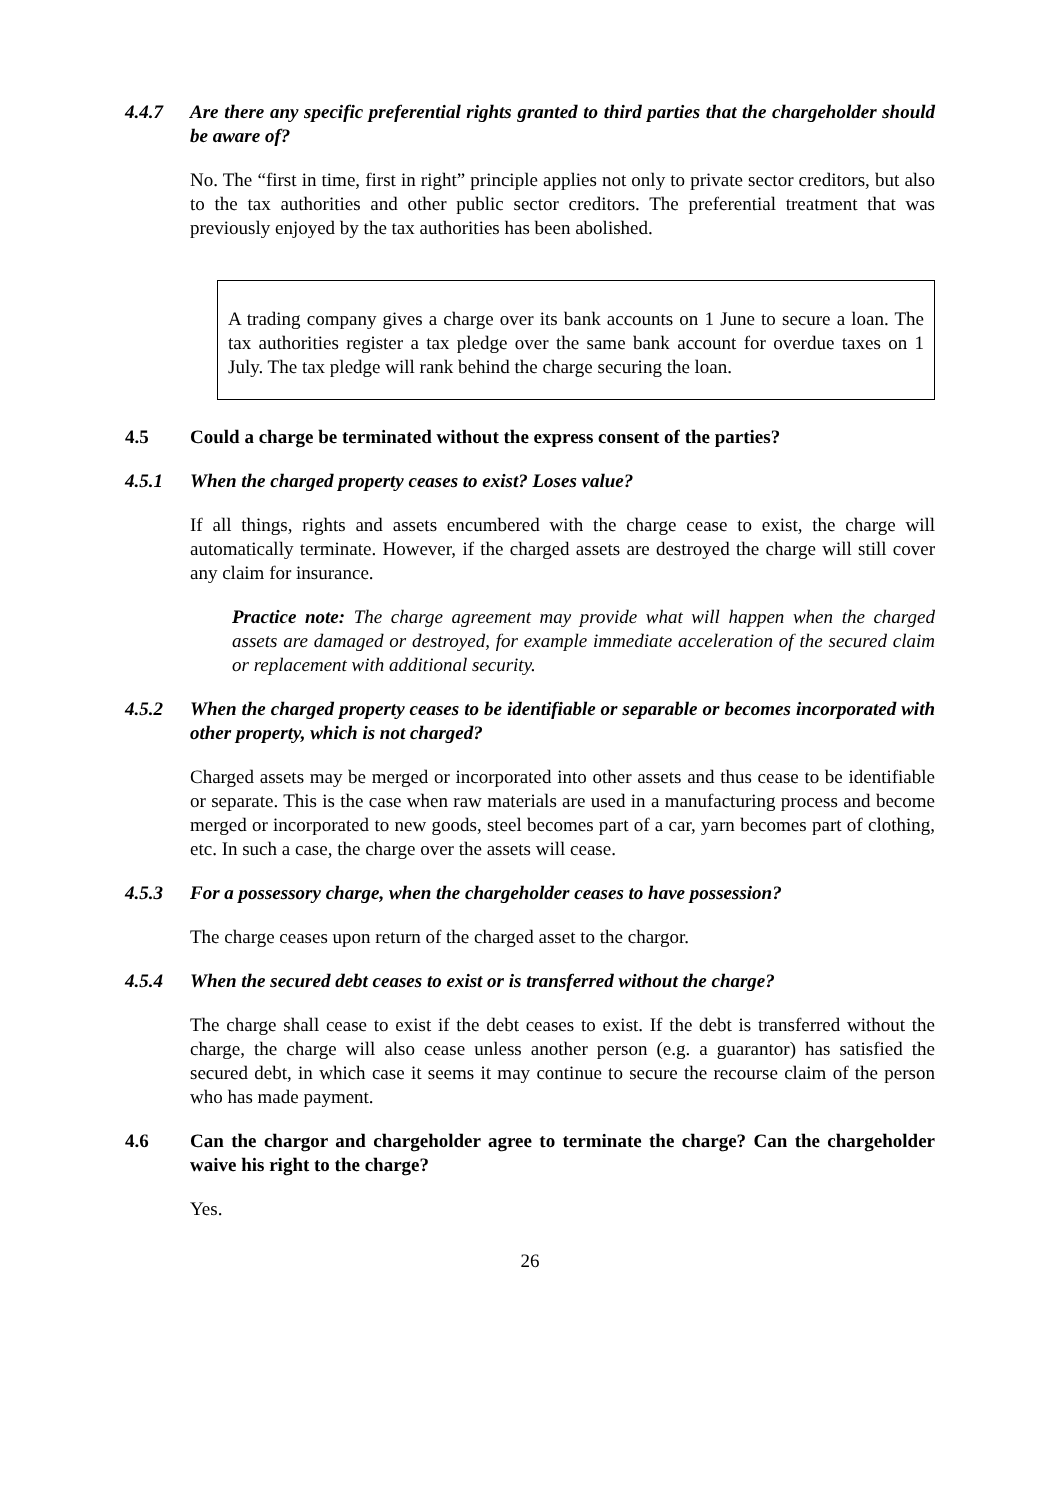4.4.7 Are there any specific preferential rights granted to third parties that the chargeholder should be aware of?
No. The “first in time, first in right” principle applies not only to private sector creditors, but also to the tax authorities and other public sector creditors. The preferential treatment that was previously enjoyed by the tax authorities has been abolished.
A trading company gives a charge over its bank accounts on 1 June to secure a loan. The tax authorities register a tax pledge over the same bank account for overdue taxes on 1 July. The tax pledge will rank behind the charge securing the loan.
4.5 Could a charge be terminated without the express consent of the parties?
4.5.1 When the charged property ceases to exist? Loses value?
If all things, rights and assets encumbered with the charge cease to exist, the charge will automatically terminate. However, if the charged assets are destroyed the charge will still cover any claim for insurance.
Practice note: The charge agreement may provide what will happen when the charged assets are damaged or destroyed, for example immediate acceleration of the secured claim or replacement with additional security.
4.5.2 When the charged property ceases to be identifiable or separable or becomes incorporated with other property, which is not charged?
Charged assets may be merged or incorporated into other assets and thus cease to be identifiable or separate. This is the case when raw materials are used in a manufacturing process and become merged or incorporated to new goods, steel becomes part of a car, yarn becomes part of clothing, etc. In such a case, the charge over the assets will cease.
4.5.3 For a possessory charge, when the chargeholder ceases to have possession?
The charge ceases upon return of the charged asset to the chargor.
4.5.4 When the secured debt ceases to exist or is transferred without the charge?
The charge shall cease to exist if the debt ceases to exist. If the debt is transferred without the charge, the charge will also cease unless another person (e.g. a guarantor) has satisfied the secured debt, in which case it seems it may continue to secure the recourse claim of the person who has made payment.
4.6 Can the chargor and chargeholder agree to terminate the charge? Can the chargeholder waive his right to the charge?
Yes.
26